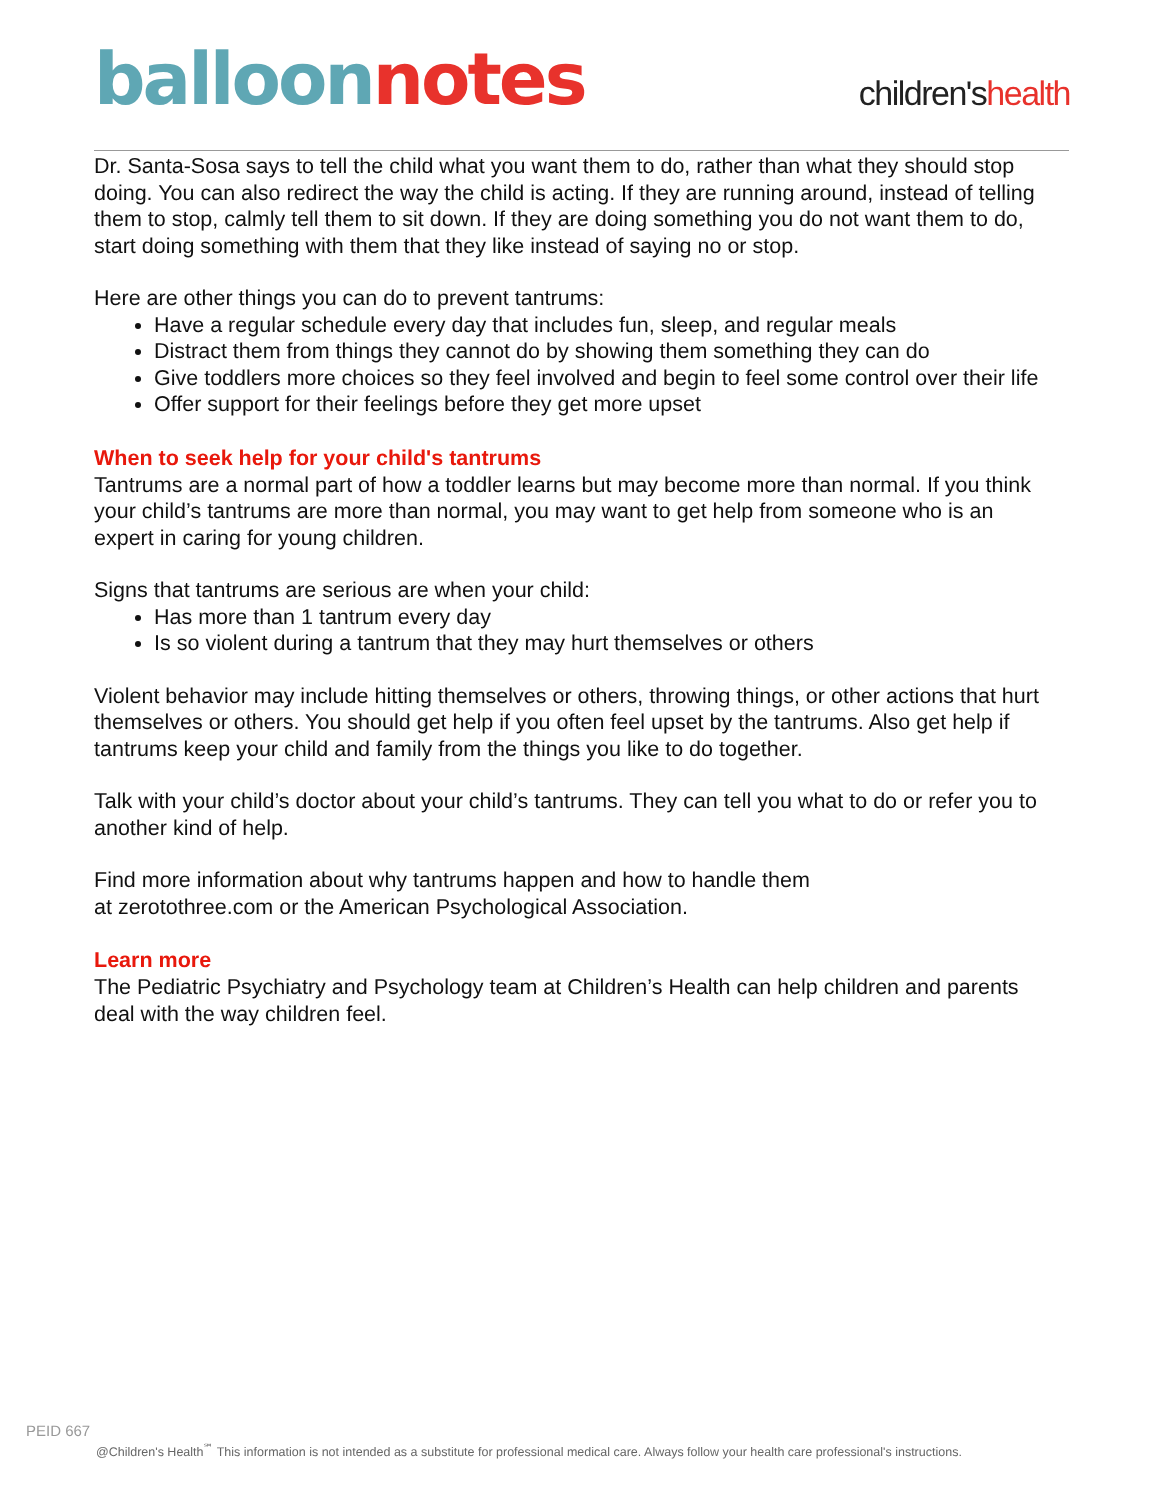balloon notes
children'shealth
Dr. Santa-Sosa says to tell the child what you want them to do, rather than what they should stop doing. You can also redirect the way the child is acting. If they are running around, instead of telling them to stop, calmly tell them to sit down. If they are doing something you do not want them to do, start doing something with them that they like instead of saying no or stop.
Here are other things you can do to prevent tantrums:
Have a regular schedule every day that includes fun, sleep, and regular meals
Distract them from things they cannot do by showing them something they can do
Give toddlers more choices so they feel involved and begin to feel some control over their life
Offer support for their feelings before they get more upset
When to seek help for your child's tantrums
Tantrums are a normal part of how a toddler learns but may become more than normal. If you think your child’s tantrums are more than normal, you may want to get help from someone who is an expert in caring for young children.
Signs that tantrums are serious are when your child:
Has more than 1 tantrum every day
Is so violent during a tantrum that they may hurt themselves or others
Violent behavior may include hitting themselves or others, throwing things, or other actions that hurt themselves or others. You should get help if you often feel upset by the tantrums. Also get help if tantrums keep your child and family from the things you like to do together.
Talk with your child’s doctor about your child’s tantrums. They can tell you what to do or refer you to another kind of help.
Find more information about why tantrums happen and how to handle them
at zerotothree.com or the American Psychological Association.
Learn more
The Pediatric Psychiatry and Psychology team at Children’s Health can help children and parents deal with the way children feel.
PEID 667
@Children's Health<sup>℠</sup> This information is not intended as a substitute for professional medical care. Always follow your health care professional's instructions.